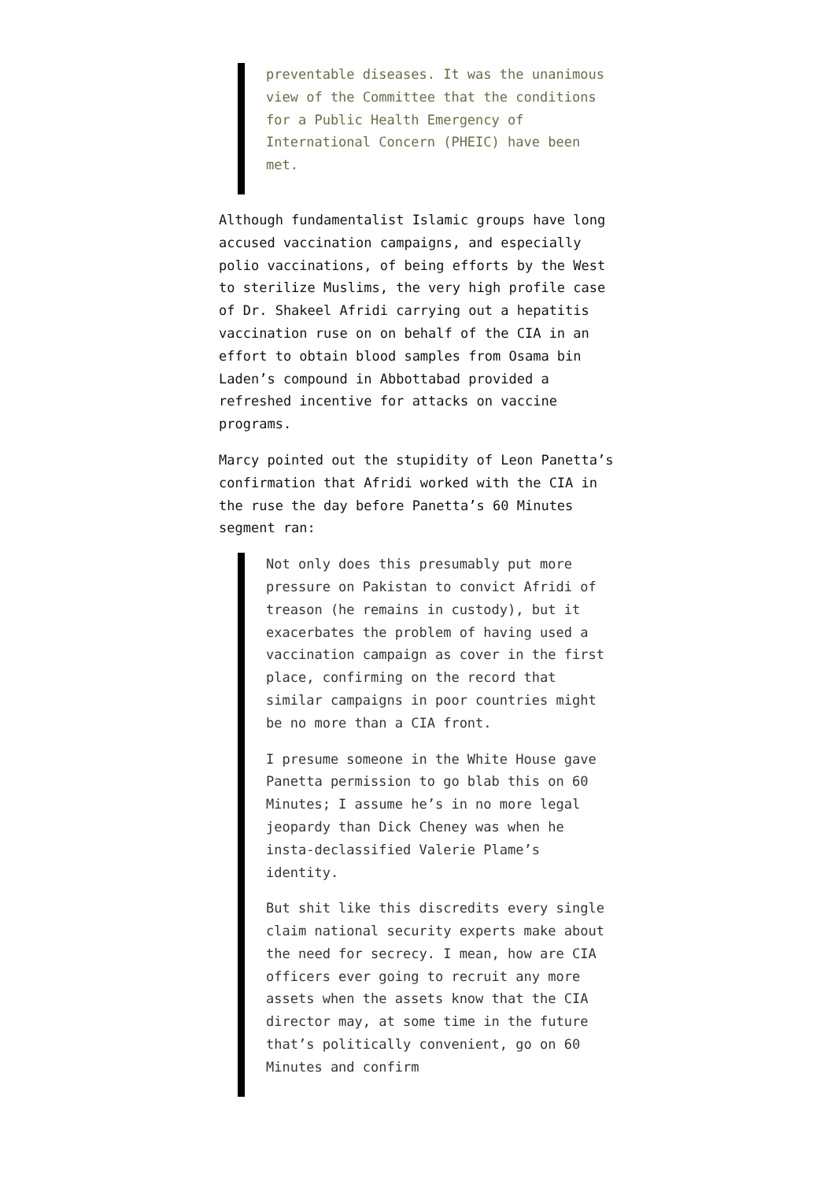preventable diseases. It was the unanimous view of the Committee that the conditions for a Public Health Emergency of International Concern (PHEIC) have been met.
Although fundamentalist Islamic groups have long accused vaccination campaigns, and especially polio vaccinations, of being efforts by the West to sterilize Muslims, the very high profile case of Dr. Shakeel Afridi carrying out a hepatitis vaccination ruse on on behalf of the CIA in an effort to obtain blood samples from Osama bin Laden’s compound in Abbottabad provided a refreshed incentive for attacks on vaccine programs.
Marcy pointed out the stupidity of Leon Panetta’s confirmation that Afridi worked with the CIA in the ruse the day before Panetta’s 60 Minutes segment ran:
Not only does this presumably put more pressure on Pakistan to convict Afridi of treason (he remains in custody), but it exacerbates the problem of having used a vaccination campaign as cover in the first place, confirming on the record that similar campaigns in poor countries might be no more than a CIA front.
I presume someone in the White House gave Panetta permission to go blab this on 60 Minutes; I assume he’s in no more legal jeopardy than Dick Cheney was when he insta-declassified Valerie Plame’s identity.
But shit like this discredits every single claim national security experts make about the need for secrecy. I mean, how are CIA officers ever going to recruit any more assets when the assets know that the CIA director may, at some time in the future that’s politically convenient, go on 60 Minutes and confirm